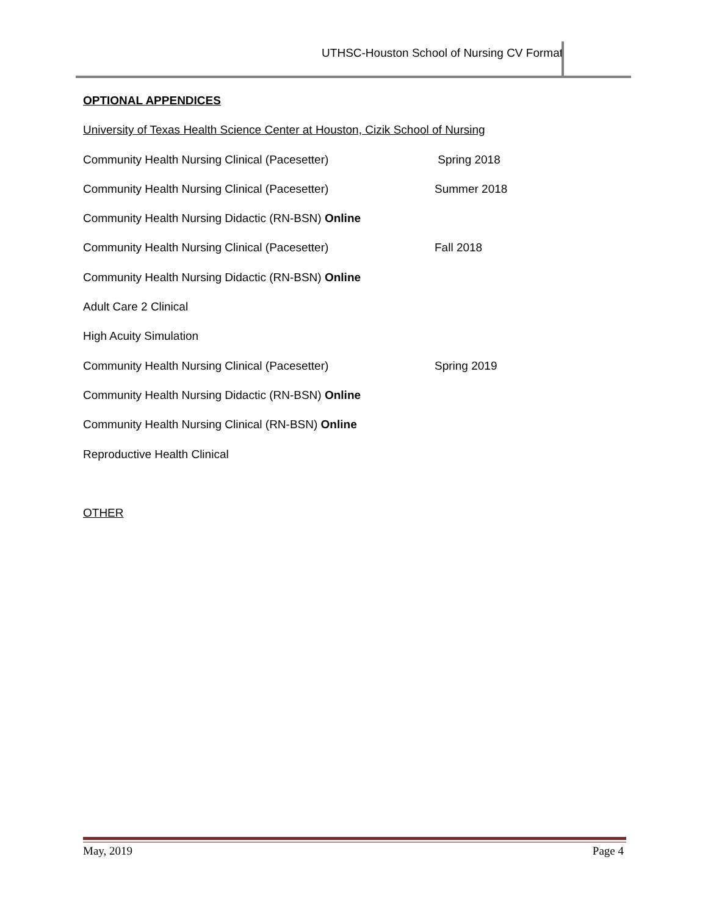UTHSC-Houston School of Nursing CV Format
OPTIONAL APPENDICES
University of Texas Health Science Center at Houston, Cizik School of Nursing
Community Health Nursing Clinical (Pacesetter) Spring 2018
Community Health Nursing Clinical (Pacesetter) Summer 2018
Community Health Nursing Didactic (RN-BSN) Online
Community Health Nursing Clinical (Pacesetter) Fall 2018
Community Health Nursing Didactic (RN-BSN) Online
Adult Care 2 Clinical
High Acuity Simulation
Community Health Nursing Clinical (Pacesetter) Spring 2019
Community Health Nursing Didactic (RN-BSN) Online
Community Health Nursing Clinical (RN-BSN) Online
Reproductive Health Clinical
OTHER
May, 2019 Page 4